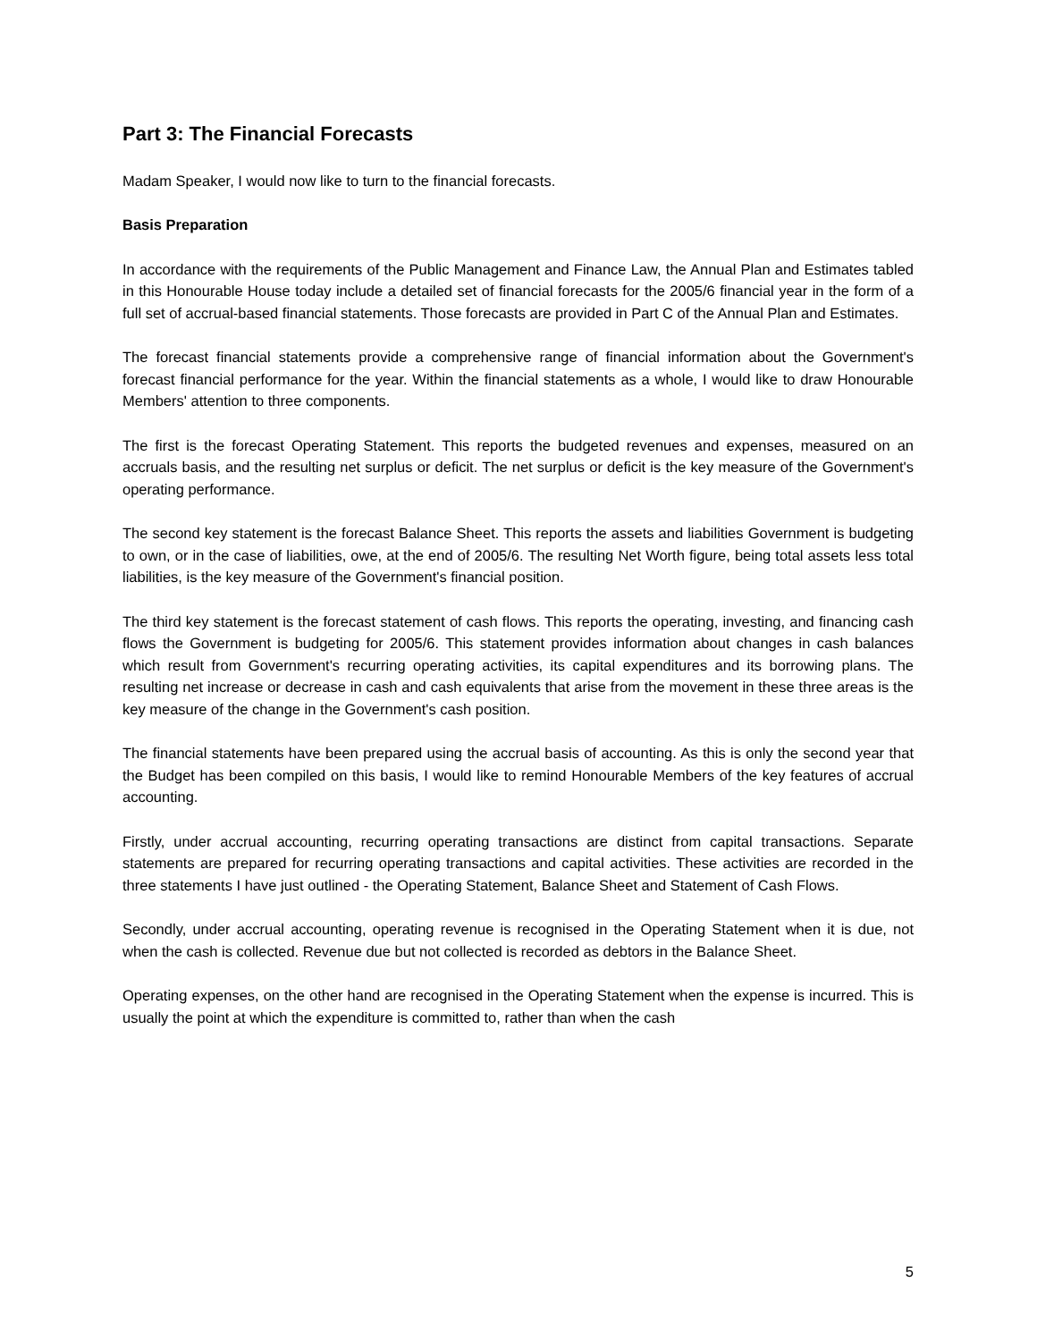Part 3: The Financial Forecasts
Madam Speaker, I would now like to turn to the financial forecasts.
Basis Preparation
In accordance with the requirements of the Public Management and Finance Law, the Annual Plan and Estimates tabled in this Honourable House today include a detailed set of financial forecasts for the 2005/6 financial year in the form of a full set of accrual-based financial statements. Those forecasts are provided in Part C of the Annual Plan and Estimates.
The forecast financial statements provide a comprehensive range of financial information about the Government's forecast financial performance for the year. Within the financial statements as a whole, I would like to draw Honourable Members' attention to three components.
The first is the forecast Operating Statement. This reports the budgeted revenues and expenses, measured on an accruals basis, and the resulting net surplus or deficit. The net surplus or deficit is the key measure of the Government's operating performance.
The second key statement is the forecast Balance Sheet. This reports the assets and liabilities Government is budgeting to own, or in the case of liabilities, owe, at the end of 2005/6. The resulting Net Worth figure, being total assets less total liabilities, is the key measure of the Government's financial position.
The third key statement is the forecast statement of cash flows. This reports the operating, investing, and financing cash flows the Government is budgeting for 2005/6. This statement provides information about changes in cash balances which result from Government's recurring operating activities, its capital expenditures and its borrowing plans. The resulting net increase or decrease in cash and cash equivalents that arise from the movement in these three areas is the key measure of the change in the Government's cash position.
The financial statements have been prepared using the accrual basis of accounting. As this is only the second year that the Budget has been compiled on this basis, I would like to remind Honourable Members of the key features of accrual accounting.
Firstly, under accrual accounting, recurring operating transactions are distinct from capital transactions. Separate statements are prepared for recurring operating transactions and capital activities. These activities are recorded in the three statements I have just outlined - the Operating Statement, Balance Sheet and Statement of Cash Flows.
Secondly, under accrual accounting, operating revenue is recognised in the Operating Statement when it is due, not when the cash is collected. Revenue due but not collected is recorded as debtors in the Balance Sheet.
Operating expenses, on the other hand are recognised in the Operating Statement when the expense is incurred. This is usually the point at which the expenditure is committed to, rather than when the cash
5